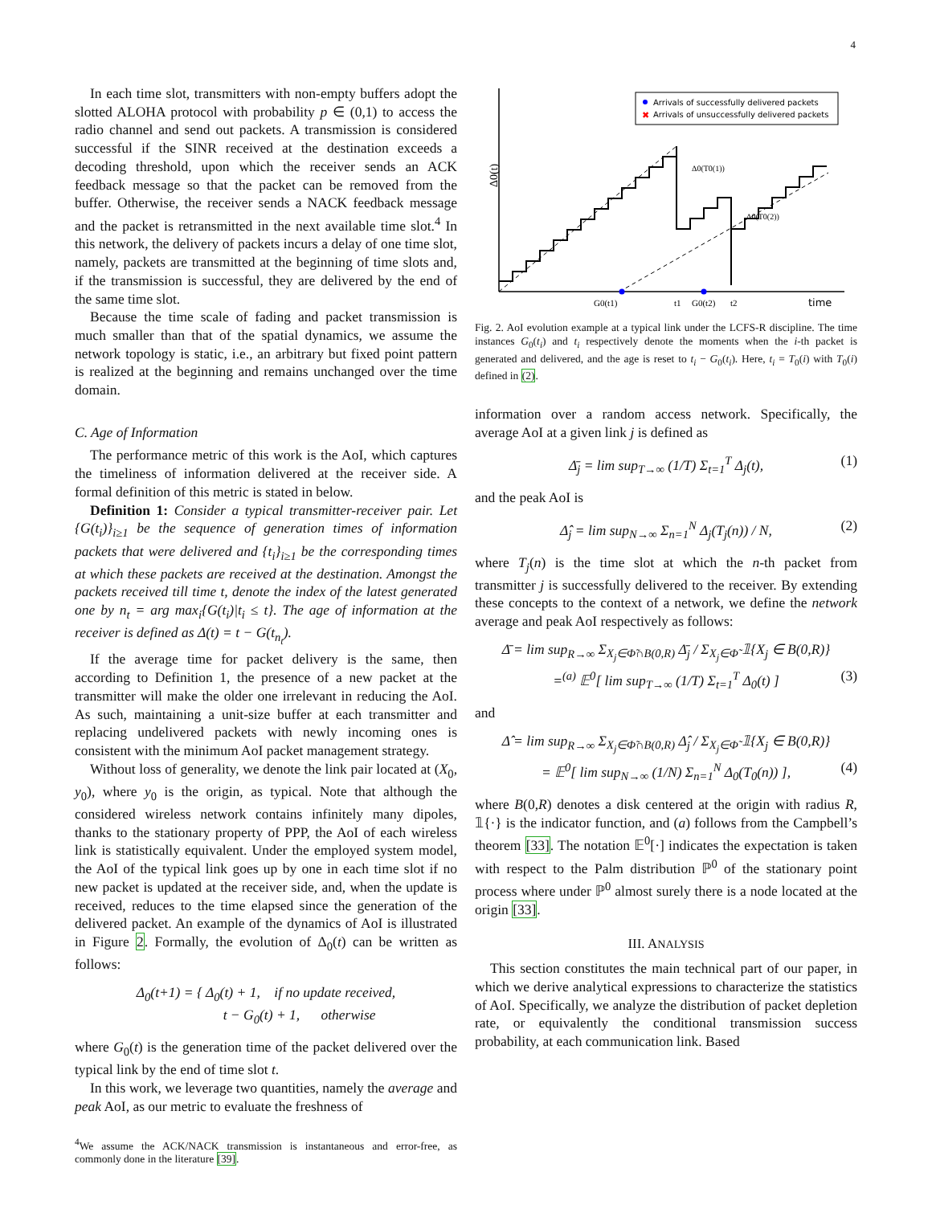4
In each time slot, transmitters with non-empty buffers adopt the slotted ALOHA protocol with probability p ∈ (0,1) to access the radio channel and send out packets. A transmission is considered successful if the SINR received at the destination exceeds a decoding threshold, upon which the receiver sends an ACK feedback message so that the packet can be removed from the buffer. Otherwise, the receiver sends a NACK feedback message and the packet is retransmitted in the next available time slot.<sup>4</sup> In this network, the delivery of packets incurs a delay of one time slot, namely, packets are transmitted at the beginning of time slots and, if the transmission is successful, they are delivered by the end of the same time slot.
Because the time scale of fading and packet transmission is much smaller than that of the spatial dynamics, we assume the network topology is static, i.e., an arbitrary but fixed point pattern is realized at the beginning and remains unchanged over the time domain.
C. Age of Information
The performance metric of this work is the AoI, which captures the timeliness of information delivered at the receiver side. A formal definition of this metric is stated in below.
Definition 1: Consider a typical transmitter-receiver pair. Let {G(t<sub>i</sub>)}<sub>i≥1</sub> be the sequence of generation times of information packets that were delivered and {t<sub>i</sub>}<sub>i≥1</sub> be the corresponding times at which these packets are received at the destination. Amongst the packets received till time t, denote the index of the latest generated one by n<sub>t</sub> = arg max<sub>i</sub>{G(t<sub>i</sub>)|t<sub>i</sub> ≤ t}. The age of information at the receiver is defined as Δ(t) = t − G(t<sub>n<sub>t</sub></sub>).
If the average time for packet delivery is the same, then according to Definition 1, the presence of a new packet at the transmitter will make the older one irrelevant in reducing the AoI. As such, maintaining a unit-size buffer at each transmitter and replacing undelivered packets with newly incoming ones is consistent with the minimum AoI packet management strategy.
Without loss of generality, we denote the link pair located at (X<sub>0</sub>, y<sub>0</sub>), where y<sub>0</sub> is the origin, as typical. Note that although the considered wireless network contains infinitely many dipoles, thanks to the stationary property of PPP, the AoI of each wireless link is statistically equivalent. Under the employed system model, the AoI of the typical link goes up by one in each time slot if no new packet is updated at the receiver side, and, when the update is received, reduces to the time elapsed since the generation of the delivered packet. An example of the dynamics of AoI is illustrated in Figure 2. Formally, the evolution of Δ<sub>0</sub>(t) can be written as follows:
Δ<sub>0</sub>(t+1) = { Δ<sub>0</sub>(t) + 1, if no update received,
t − G<sub>0</sub>(t) + 1, otherwise
where G<sub>0</sub>(t) is the generation time of the packet delivered over the typical link by the end of time slot t.
In this work, we leverage two quantities, namely the average and peak AoI, as our metric to evaluate the freshness of
<sup>4</sup> We assume the ACK/NACK transmission is instantaneous and error-free, as commonly done in the literature [39].
Arrivals of successfully delivered packets
✖
Arrivals of unsuccessfully delivered packets
Δ0(t)
Δ0(T0(1))
Δ0(T0(2))
G0(t1)
t1
G0(t2)
t2
time
Fig. 2. AoI evolution example at a typical link under the LCFS-R discipline. The time instances G<sub>0</sub>(t<sub>i</sub>) and t<sub>i</sub> respectively denote the moments when the i-th packet is generated and delivered, and the age is reset to t<sub>i</sub> − G<sub>0</sub>(t<sub>i</sub>). Here, t<sub>i</sub> = T<sub>0</sub>(i) with T<sub>0</sub>(i) defined in (2).
information over a random access network. Specifically, the average AoI at a given link j is defined as
Δ̄<sub>j</sub> = lim sup<sub>T→∞</sub> (1/T) Σ<sub>t=1</sub><sup>T</sup> Δ<sub>j</sub>(t), (1)
and the peak AoI is
Δ̂<sub>j</sub> = lim sup<sub>N→∞</sub> Σ<sub>n=1</sub><sup>N</sup> Δ<sub>j</sub>(T<sub>j</sub>(n)) / N, (2)
where T<sub>j</sub>(n) is the time slot at which the n-th packet from transmitter j is successfully delivered to the receiver. By extending these concepts to the context of a network, we define the network average and peak AoI respectively as follows:
Δ̄ = lim sup<sub>R→∞</sub> Σ<sub>X<sub>j</sub>∈Φ̃∩B(0,R)</sub> Δ̄<sub>j</sub> / Σ<sub>X<sub>j</sub>∈Φ̃</sub> 𝟙{X<sub>j</sub> ∈ B(0,R)}
=<sup>(a)</sup> 𝔼<sup>0</sup>[ lim sup<sub>T→∞</sub> (1/T) Σ<sub>t=1</sub><sup>T</sup> Δ<sub>0</sub>(t) ] (3)
and
Δ̂ = lim sup<sub>R→∞</sub> Σ<sub>X<sub>j</sub>∈Φ̃∩B(0,R)</sub> Δ̂<sub>j</sub> / Σ<sub>X<sub>j</sub>∈Φ̃</sub> 𝟙{X<sub>j</sub> ∈ B(0,R)}
= 𝔼<sup>0</sup>[ lim sup<sub>N→∞</sub> (1/N) Σ<sub>n=1</sub><sup>N</sup> Δ<sub>0</sub>(T<sub>0</sub>(n)) ], (4)
where B(0,R) denotes a disk centered at the origin with radius R, 𝟙{·} is the indicator function, and (a) follows from the Campbell’s theorem [33]. The notation 𝔼<sup>0</sup>[·] indicates the expectation is taken with respect to the Palm distribution ℙ<sup>0</sup> of the stationary point process where under ℙ<sup>0</sup> almost surely there is a node located at the origin [33].
III. ANALYSIS
This section constitutes the main technical part of our paper, in which we derive analytical expressions to characterize the statistics of AoI. Specifically, we analyze the distribution of packet depletion rate, or equivalently the conditional transmission success probability, at each communication link. Based